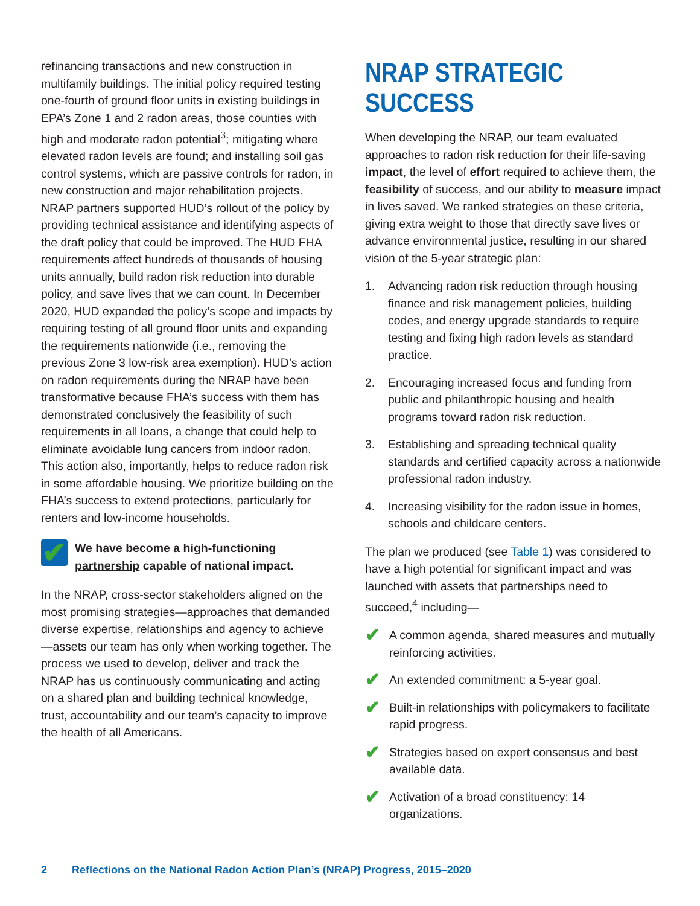refinancing transactions and new construction in multifamily buildings. The initial policy required testing one-fourth of ground floor units in existing buildings in EPA’s Zone 1 and 2 radon areas, those counties with high and moderate radon potential<sup>3</sup>; mitigating where elevated radon levels are found; and installing soil gas control systems, which are passive controls for radon, in new construction and major rehabilitation projects. NRAP partners supported HUD’s rollout of the policy by providing technical assistance and identifying aspects of the draft policy that could be improved. The HUD FHA requirements affect hundreds of thousands of housing units annually, build radon risk reduction into durable policy, and save lives that we can count. In December 2020, HUD expanded the policy’s scope and impacts by requiring testing of all ground floor units and expanding the requirements nationwide (i.e., removing the previous Zone 3 low-risk area exemption). HUD’s action on radon requirements during the NRAP have been transformative because FHA’s success with them has demonstrated conclusively the feasibility of such requirements in all loans, a change that could help to eliminate avoidable lung cancers from indoor radon. This action also, importantly, helps to reduce radon risk in some affordable housing. We prioritize building on the FHA’s success to extend protections, particularly for renters and low-income households.
✔
We have become a high-functioning partnership capable of national impact.
In the NRAP, cross-sector stakeholders aligned on the most promising strategies—approaches that demanded diverse expertise, relationships and agency to achieve—assets our team has only when working together. The process we used to develop, deliver and track the NRAP has us continuously communicating and acting on a shared plan and building technical knowledge, trust, accountability and our team’s capacity to improve the health of all Americans.
NRAP STRATEGIC SUCCESS
When developing the NRAP, our team evaluated approaches to radon risk reduction for their life-saving impact, the level of effort required to achieve them, the feasibility of success, and our ability to measure impact in lives saved. We ranked strategies on these criteria, giving extra weight to those that directly save lives or advance environmental justice, resulting in our shared vision of the 5-year strategic plan:
1. Advancing radon risk reduction through housing finance and risk management policies, building codes, and energy upgrade standards to require testing and fixing high radon levels as standard practice.
2. Encouraging increased focus and funding from public and philanthropic housing and health programs toward radon risk reduction.
3. Establishing and spreading technical quality standards and certified capacity across a nationwide professional radon industry.
4. Increasing visibility for the radon issue in homes, schools and childcare centers.
The plan we produced (see Table 1) was considered to have a high potential for significant impact and was launched with assets that partnerships need to succeed,<sup>4</sup> including—
✔ A common agenda, shared measures and mutually reinforcing activities.
✔ An extended commitment: a 5-year goal.
✔ Built-in relationships with policymakers to facilitate rapid progress.
✔ Strategies based on expert consensus and best available data.
✔ Activation of a broad constituency: 14 organizations.
2 Reflections on the National Radon Action Plan’s (NRAP) Progress, 2015–2020